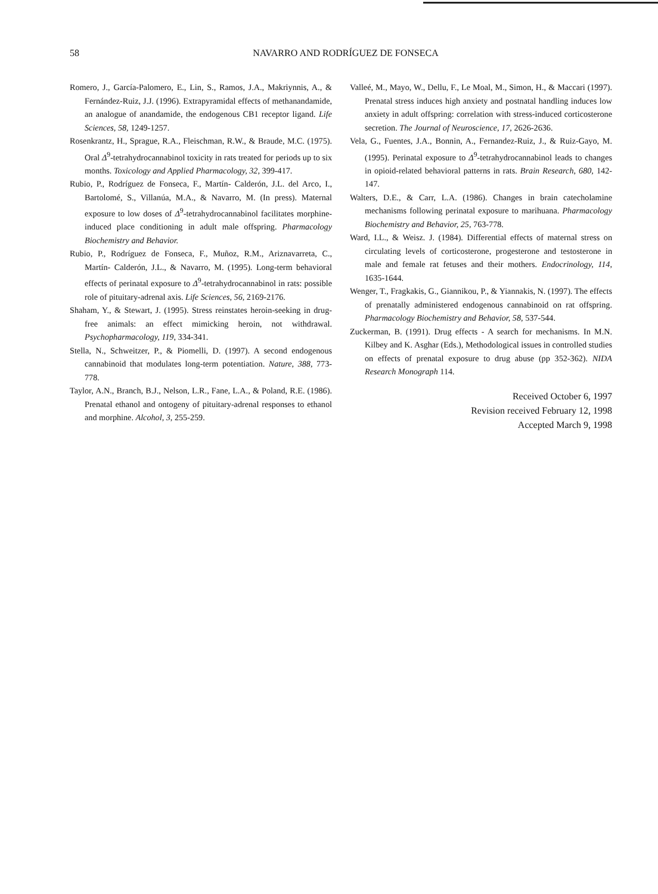58
NAVARRO AND RODRÍGUEZ DE FONSECA
Romero, J., García-Palomero, E., Lin, S., Ramos, J.A., Makriynnis, A., & Fernández-Ruiz, J.J. (1996). Extrapyramidal effects of methanandamide, an analogue of anandamide, the endogenous CB1 receptor ligand. Life Sciences, 58, 1249-1257.
Rosenkrantz, H., Sprague, R.A., Fleischman, R.W., & Braude, M.C. (1975). Oral Δ<sup>9</sup>-tetrahydrocannabinol toxicity in rats treated for periods up to six months. Toxicology and Applied Pharmacology, 32, 399-417.
Rubio, P., Rodríguez de Fonseca, F., Martín- Calderón, J.L. del Arco, I., Bartolomé, S., Villanúa, M.A., & Navarro, M. (In press). Maternal exposure to low doses of Δ<sup>9</sup>-tetrahydrocannabinol facilitates morphine-induced place conditioning in adult male offspring. Pharmacology Biochemistry and Behavior.
Rubio, P., Rodríguez de Fonseca, F., Muñoz, R.M., Ariznavarreta, C., Martín- Calderón, J.L., & Navarro, M. (1995). Long-term behavioral effects of perinatal exposure to Δ<sup>9</sup>-tetrahydrocannabinol in rats: possible role of pituitary-adrenal axis. Life Sciences, 56, 2169-2176.
Shaham, Y., & Stewart, J. (1995). Stress reinstates heroin-seeking in drug-free animals: an effect mimicking heroin, not withdrawal. Psychopharmacology, 119, 334-341.
Stella, N., Schweitzer, P., & Piomelli, D. (1997). A second endogenous cannabinoid that modulates long-term potentiation. Nature, 388, 773-778.
Taylor, A.N., Branch, B.J., Nelson, L.R., Fane, L.A., & Poland, R.E. (1986). Prenatal ethanol and ontogeny of pituitary-adrenal responses to ethanol and morphine. Alcohol, 3, 255-259.
Valleé, M., Mayo, W., Dellu, F., Le Moal, M., Simon, H., & Maccari (1997). Prenatal stress induces high anxiety and postnatal handling induces low anxiety in adult offspring: correlation with stress-induced corticosterone secretion. The Journal of Neuroscience, 17, 2626-2636.
Vela, G., Fuentes, J.A., Bonnin, A., Fernandez-Ruiz, J., & Ruiz-Gayo, M. (1995). Perinatal exposure to Δ<sup>9</sup>-tetrahydrocannabinol leads to changes in opioid-related behavioral patterns in rats. Brain Research, 680, 142-147.
Walters, D.E., & Carr, L.A. (1986). Changes in brain catecholamine mechanisms following perinatal exposure to marihuana. Pharmacology Biochemistry and Behavior, 25, 763-778.
Ward, I.L., & Weisz. J. (1984). Differential effects of maternal stress on circulating levels of corticosterone, progesterone and testosterone in male and female rat fetuses and their mothers. Endocrinology, 114, 1635-1644.
Wenger, T., Fragkakis, G., Giannikou, P., & Yiannakis, N. (1997). The effects of prenatally administered endogenous cannabinoid on rat offspring. Pharmacology Biochemistry and Behavior, 58, 537-544.
Zuckerman, B. (1991). Drug effects - A search for mechanisms. In M.N. Kilbey and K. Asghar (Eds.), Methodological issues in controlled studies on effects of prenatal exposure to drug abuse (pp 352-362). NIDA Research Monograph 114.
Received October 6, 1997
Revision received February 12, 1998
Accepted March 9, 1998